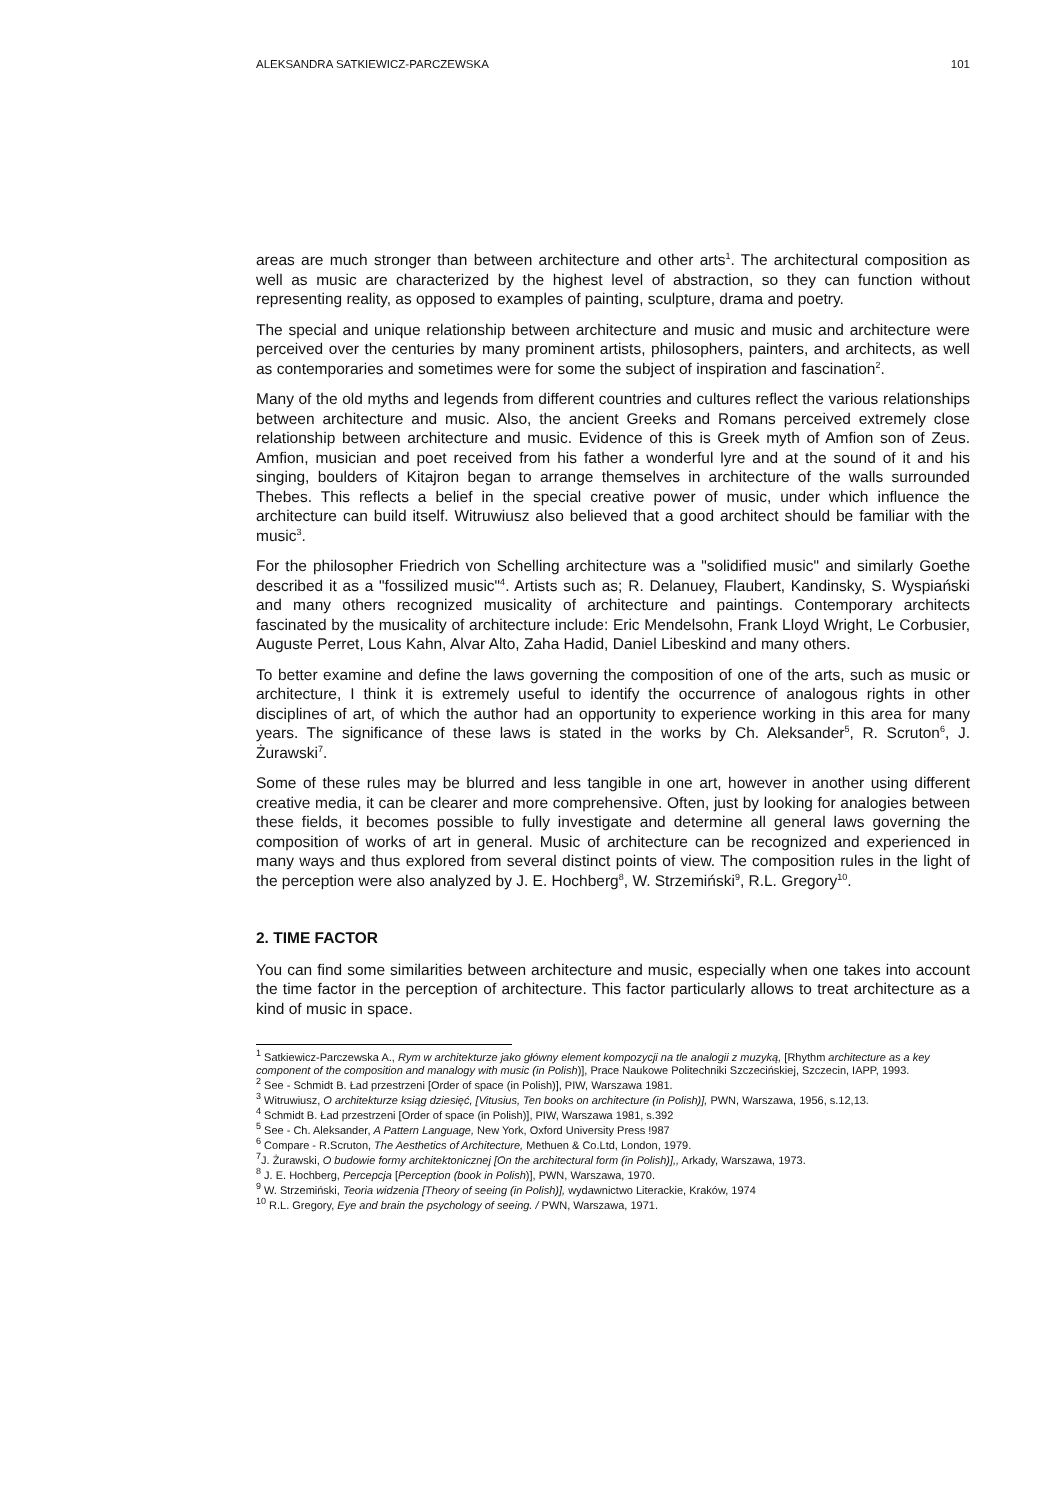ALEKSANDRA SATKIEWICZ-PARCZEWSKA 101
areas are much stronger than between architecture and other arts<sup>1</sup>. The architectural composition as well as music are characterized by the highest level of abstraction, so they can function without representing reality, as opposed to examples of painting, sculpture, drama and poetry.
The special and unique relationship between architecture and music and music and architecture were perceived over the centuries by many prominent artists, philosophers, painters, and architects, as well as contemporaries and sometimes were for some the subject of inspiration and fascination<sup>2</sup>.
Many of the old myths and legends from different countries and cultures reflect the various relationships between architecture and music. Also, the ancient Greeks and Romans perceived extremely close relationship between architecture and music. Evidence of this is Greek myth of Amfion son of Zeus. Amfion, musician and poet received from his father a wonderful lyre and at the sound of it and his singing, boulders of Kitajron began to arrange themselves in architecture of the walls surrounded Thebes. This reflects a belief in the special creative power of music, under which influence the architecture can build itself. Witruwiusz also believed that a good architect should be familiar with the music<sup>3</sup>.
For the philosopher Friedrich von Schelling architecture was a "solidified music" and similarly Goethe described it as a "fossilized music"<sup>4</sup>. Artists such as; R. Delanuey, Flaubert, Kandinsky, S. Wyspiański and many others recognized musicality of architecture and paintings. Contemporary architects fascinated by the musicality of architecture include: Eric Mendelsohn, Frank Lloyd Wright, Le Corbusier, Auguste Perret, Lous Kahn, Alvar Alto, Zaha Hadid, Daniel Libeskind and many others.
To better examine and define the laws governing the composition of one of the arts, such as music or architecture, I think it is extremely useful to identify the occurrence of analogous rights in other disciplines of art, of which the author had an opportunity to experience working in this area for many years. The significance of these laws is stated in the works by Ch. Aleksander<sup>5</sup>, R. Scruton<sup>6</sup>, J. Żurawski<sup>7</sup>.
Some of these rules may be blurred and less tangible in one art, however in another using different creative media, it can be clearer and more comprehensive. Often, just by looking for analogies between these fields, it becomes possible to fully investigate and determine all general laws governing the composition of works of art in general. Music of architecture can be recognized and experienced in many ways and thus explored from several distinct points of view. The composition rules in the light of the perception were also analyzed by J. E. Hochberg<sup>8</sup>, W. Strzemiński<sup>9</sup>, R.L. Gregory<sup>10</sup>.
2. TIME FACTOR
You can find some similarities between architecture and music, especially when one takes into account the time factor in the perception of architecture. This factor particularly allows to treat architecture as a kind of music in space.
<sup>1</sup> Satkiewicz-Parczewska A., Rym w architekturze jako główny element kompozycji na tle analogii z muzyką, [Rhythm architecture as a key component of the composition and manalogy with music (in Polish)], Prace Naukowe Politechniki Szczecińskiej, Szczecin, IAPP, 1993.
<sup>2</sup> See - Schmidt B. Ład przestrzeni [Order of space (in Polish)], PIW, Warszawa 1981.
<sup>3</sup> Witruwiusz, O architekturze ksiąg dziesięć, [Vitusius, Ten books on architecture (in Polish)], PWN, Warszawa, 1956, s.12,13.
<sup>4</sup> Schmidt B. Ład przestrzeni [Order of space (in Polish)], PIW, Warszawa 1981, s.392
<sup>5</sup> See - Ch. Aleksander, A Pattern Language, New York, Oxford University Press !987
<sup>6</sup> Compare - R.Scruton, The Aesthetics of Architecture, Methuen & Co.Ltd, London, 1979.
<sup>7</sup> J. Żurawski, O budowie formy architektonicznej [On the architectural form (in Polish)],, Arkady, Warszawa, 1973.
<sup>8</sup> J. E. Hochberg, Percepcja [Perception (book in Polish)], PWN, Warszawa, 1970.
<sup>9</sup> W. Strzemiński, Teoria widzenia [Theory of seeing (in Polish)], wydawnictwo Literackie, Kraków, 1974
<sup>10</sup> R.L. Gregory, Eye and brain the psychology of seeing. / PWN, Warszawa, 1971.